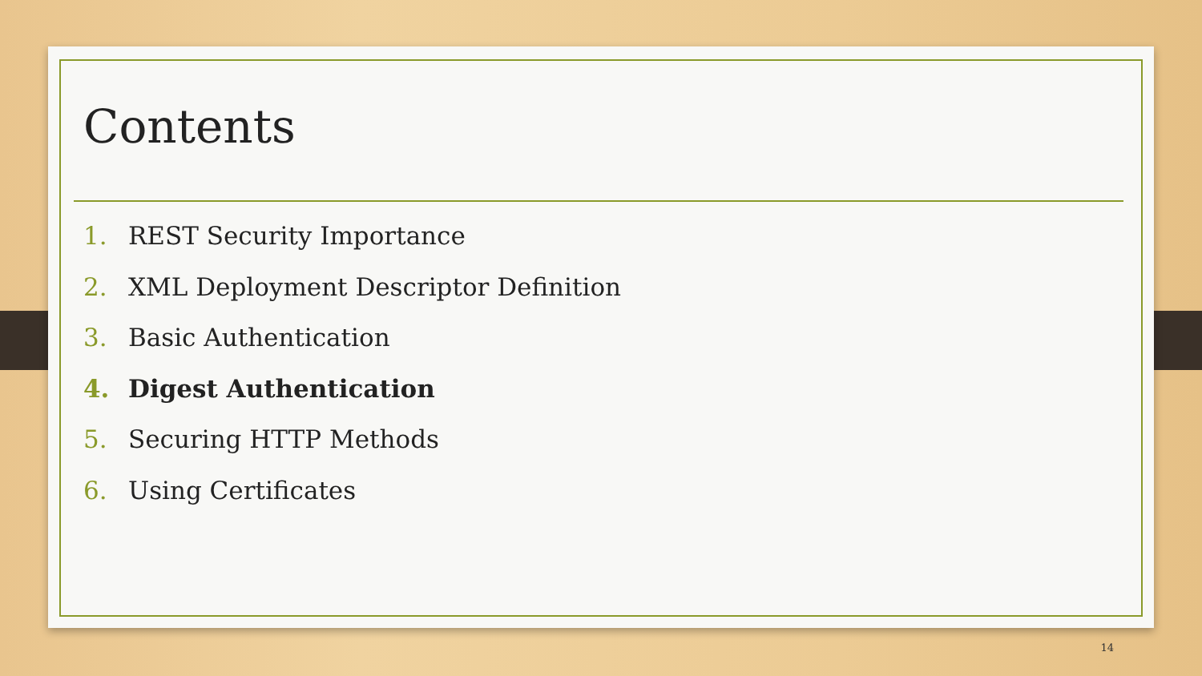Contents
1. REST Security Importance
2. XML Deployment Descriptor Definition
3. Basic Authentication
4. Digest Authentication
5. Securing HTTP Methods
6. Using Certificates
14